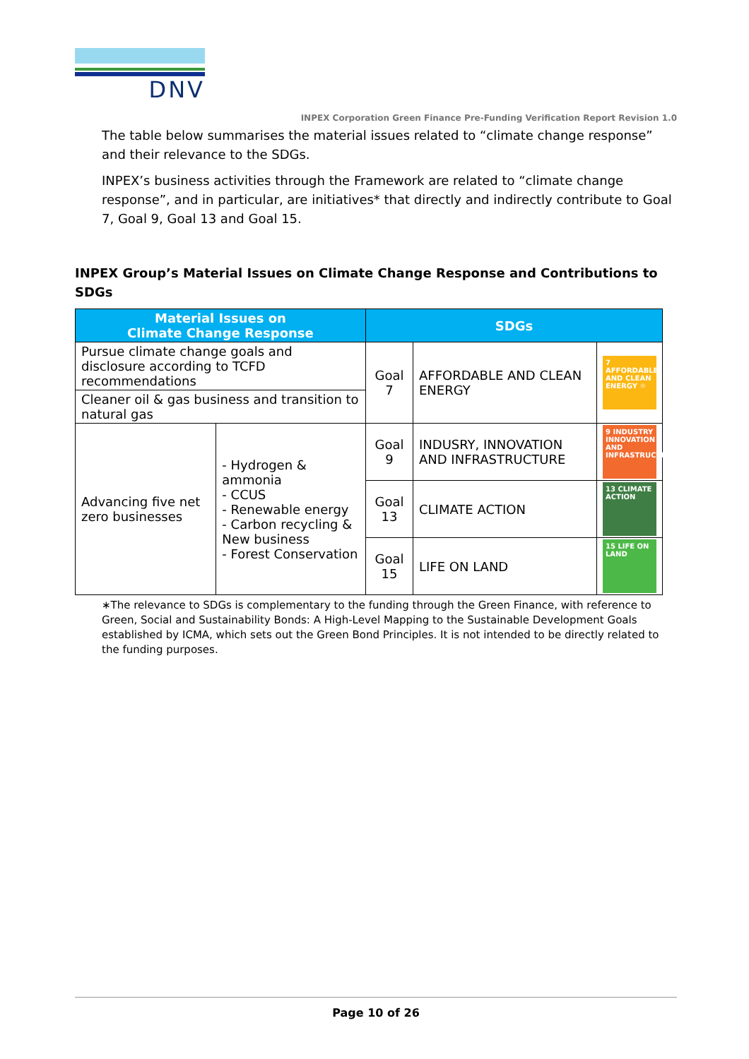DNV
INPEX Corporation Green Finance Pre-Funding Verification Report Revision 1.0
The table below summarises the material issues related to “climate change response” and their relevance to the SDGs.
INPEX’s business activities through the Framework are related to “climate change response”, and in particular, are initiatives* that directly and indirectly contribute to Goal 7, Goal 9, Goal 13 and Goal 15.
INPEX Group’s Material Issues on Climate Change Response and Contributions to SDGs
| Material Issues on Climate Change Response | | SDGs | | |
| --- | --- | --- | --- | --- |
| Pursue climate change goals and disclosure according to TCFD recommendations | | Goal 7 | AFFORDABLE AND CLEAN ENERGY | 7 AFFORDABLE AND CLEAN ENERGY ☼ |
| Cleaner oil & gas business and transition to natural gas | | | | |
| Advancing five net zero businesses | - Hydrogen & ammonia - CCUS - Renewable energy - Carbon recycling & New business - Forest Conservation | | | |
| | | Goal 9 | INDUSRY, INNOVATION AND INFRASTRUCTURE | 9 INDUSTRY INNOVATION AND INFRASTRUCTURE |
| | | Goal 13 | CLIMATE ACTION | 13 CLIMATE ACTION |
| | | Goal 15 | LIFE ON LAND | 15 LIFE ON LAND |
∗The relevance to SDGs is complementary to the funding through the Green Finance, with reference to Green, Social and Sustainability Bonds: A High-Level Mapping to the Sustainable Development Goals established by ICMA, which sets out the Green Bond Principles. It is not intended to be directly related to the funding purposes.
Page 10 of 26